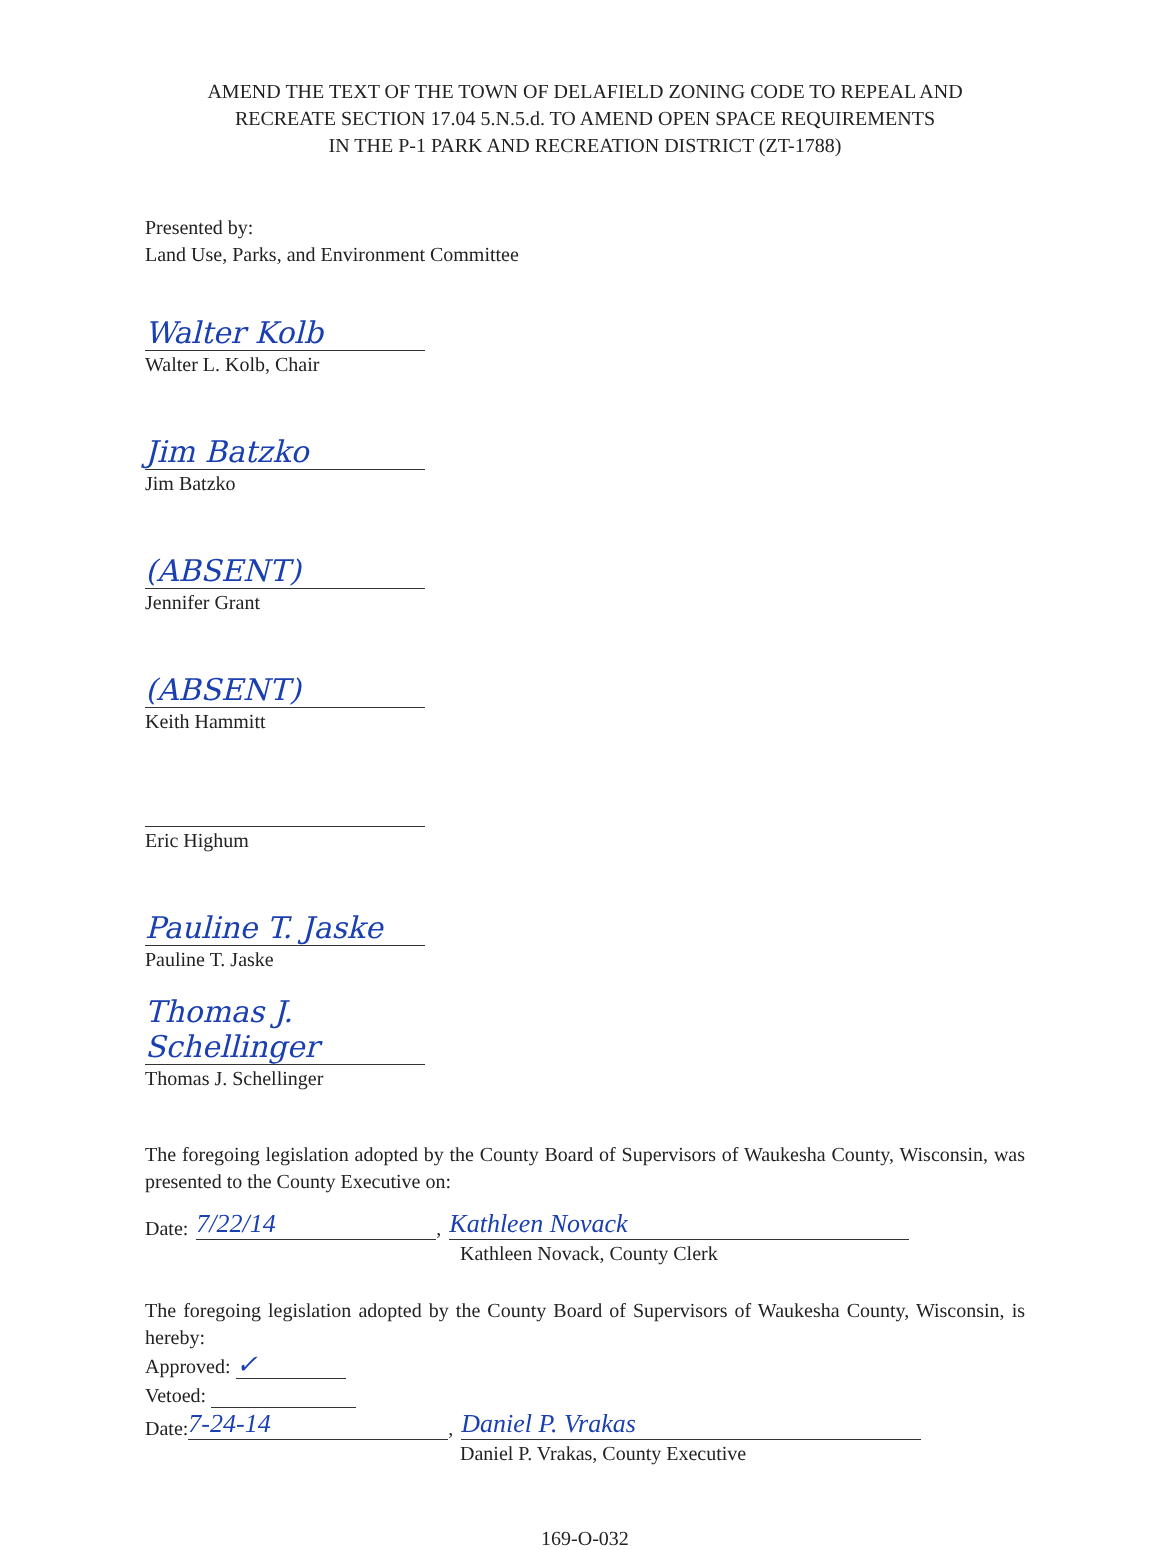AMEND THE TEXT OF THE TOWN OF DELAFIELD ZONING CODE TO REPEAL AND
RECREATE SECTION 17.04 5.N.5.d. TO AMEND OPEN SPACE REQUIREMENTS
IN THE P-1 PARK AND RECREATION DISTRICT (ZT-1788)
Presented by:
Land Use, Parks, and Environment Committee
Walter Kolb
Walter L. Kolb, Chair
Jim Batzko
Jim Batzko
(ABSENT)
Jennifer Grant
(ABSENT)
Keith Hammitt
Eric Highum
Pauline T. Jaske
Pauline T. Jaske
Thomas J. Schellinger
Thomas J. Schellinger
The foregoing legislation adopted by the County Board of Supervisors of Waukesha County, Wisconsin, was presented to the County Executive on:
Date: 7/22/14, Kathleen Novack
Kathleen Novack, County Clerk
The foregoing legislation adopted by the County Board of Supervisors of Waukesha County, Wisconsin, is hereby:
Approved: ✓
Vetoed:
Date: 7-24-14, Daniel P. Vrakas
Daniel P. Vrakas, County Executive
169-O-032